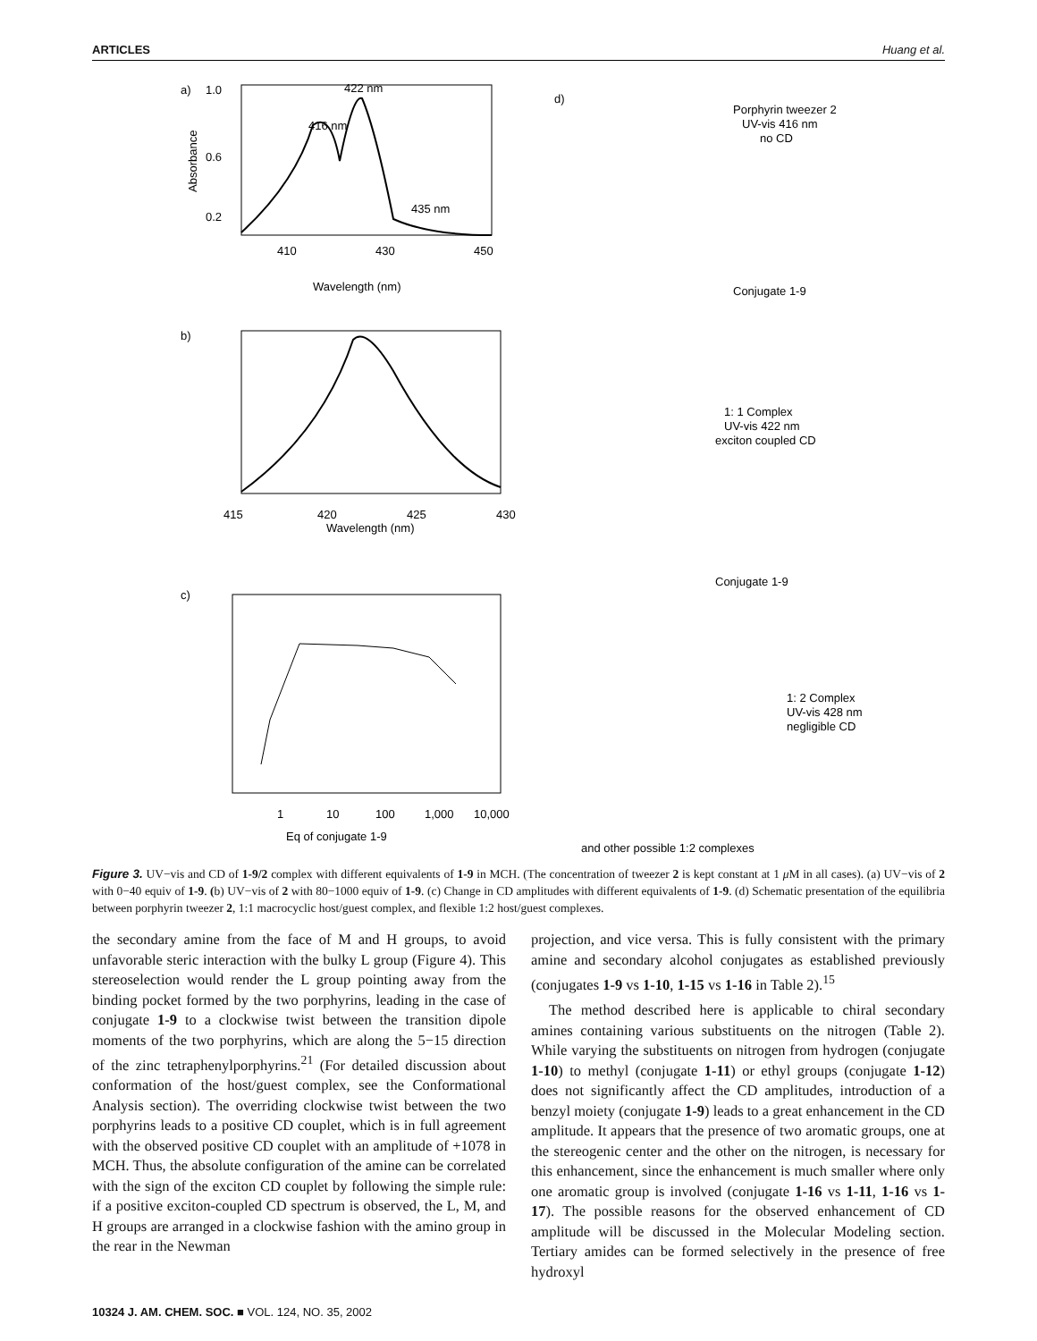ARTICLES Huang et al.
a)
1.0
0.6
0.2
410
430
450
Wavelength (nm)
Absorbance
422 nm
416 nm
435 nm
b)
415
420
425
430
Wavelength (nm)
c)
1
10
100
1,000
10,000
Eq of conjugate 1-9
d)
Porphyrin tweezer 2
UV-vis 416 nm
no CD
Conjugate 1-9
1: 1 Complex
UV-vis 422 nm
exciton coupled CD
Conjugate 1-9
1: 2 Complex
UV-vis 428 nm
negligible CD
and other possible 1:2 complexes
Figure 3. UV−vis and CD of 1-9/2 complex with different equivalents of 1-9 in MCH. (The concentration of tweezer 2 is kept constant at 1 μ M in all cases). (a) UV−vis of 2 with 0−40 equiv of 1-9. (b) UV−vis of 2 with 80−1000 equiv of 1-9. (c) Change in CD amplitudes with different equivalents of 1-9. (d) Schematic presentation of the equilibria between porphyrin tweezer 2, 1:1 macrocyclic host/guest complex, and flexible 1:2 host/guest complexes.
the secondary amine from the face of M and H groups, to avoid unfavorable steric interaction with the bulky L group (Figure 4). This stereoselection would render the L group pointing away from the binding pocket formed by the two porphyrins, leading in the case of conjugate 1-9 to a clockwise twist between the transition dipole moments of the two porphyrins, which are along the 5−15 direction of the zinc tetraphenylporphyrins.<sup>21</sup> (For detailed discussion about conformation of the host/guest complex, see the Conformational Analysis section). The overriding clockwise twist between the two porphyrins leads to a positive CD couplet, which is in full agreement with the observed positive CD couplet with an amplitude of +1078 in MCH. Thus, the absolute configuration of the amine can be correlated with the sign of the exciton CD couplet by following the simple rule: if a positive exciton-coupled CD spectrum is observed, the L, M, and H groups are arranged in a clockwise fashion with the amino group in the rear in the Newman
projection, and vice versa. This is fully consistent with the primary amine and secondary alcohol conjugates as established previously (conjugates 1-9 vs 1-10, 1-15 vs 1-16 in Table 2).<sup>15</sup>
The method described here is applicable to chiral secondary amines containing various substituents on the nitrogen (Table 2). While varying the substituents on nitrogen from hydrogen (conjugate 1-10) to methyl (conjugate 1-11) or ethyl groups (conjugate 1-12) does not significantly affect the CD amplitudes, introduction of a benzyl moiety (conjugate 1-9) leads to a great enhancement in the CD amplitude. It appears that the presence of two aromatic groups, one at the stereogenic center and the other on the nitrogen, is necessary for this enhancement, since the enhancement is much smaller where only one aromatic group is involved (conjugate 1-16 vs 1-11, 1-16 vs 1-17). The possible reasons for the observed enhancement of CD amplitude will be discussed in the Molecular Modeling section. Tertiary amides can be formed selectively in the presence of free hydroxyl
10324 J. AM. CHEM. SOC. ■ VOL. 124, NO. 35, 2002